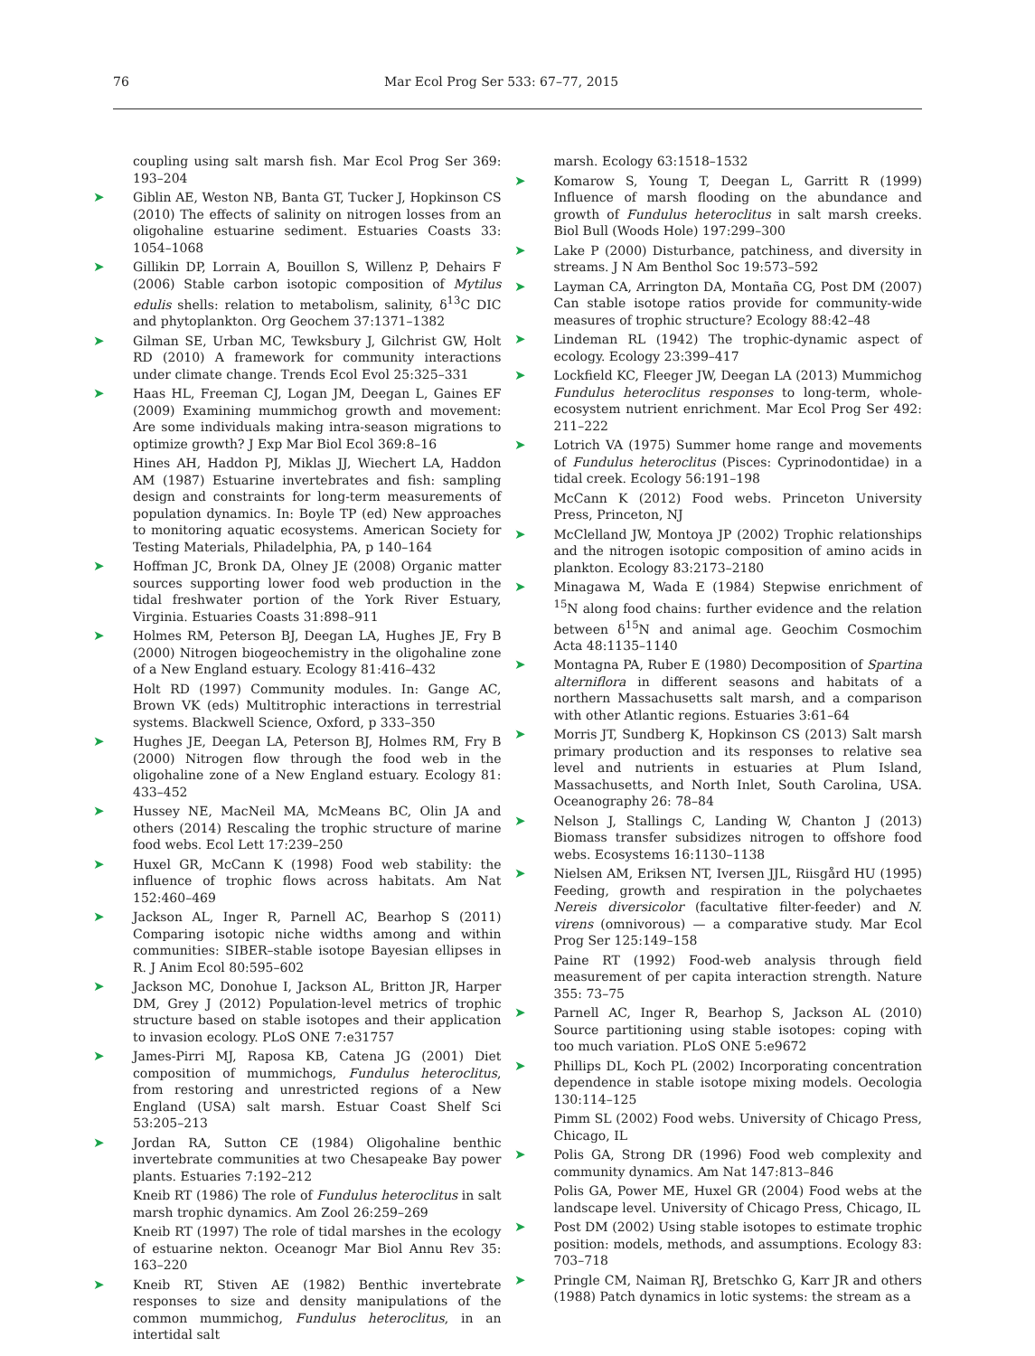76 Mar Ecol Prog Ser 533: 67–77, 2015
coupling using salt marsh fish. Mar Ecol Prog Ser 369: 193–204
➤ Giblin AE, Weston NB, Banta GT, Tucker J, Hopkinson CS (2010) The effects of salinity on nitrogen losses from an oligohaline estuarine sediment. Estuaries Coasts 33: 1054–1068
➤ Gillikin DP, Lorrain A, Bouillon S, Willenz P, Dehairs F (2006) Stable carbon isotopic composition of Mytilus edulis shells: relation to metabolism, salinity, δ<sup>13</sup>C DIC and phytoplankton. Org Geochem 37:1371–1382
➤ Gilman SE, Urban MC, Tewksbury J, Gilchrist GW, Holt RD (2010) A framework for community interactions under climate change. Trends Ecol Evol 25:325–331
➤ Haas HL, Freeman CJ, Logan JM, Deegan L, Gaines EF (2009) Examining mummichog growth and movement: Are some individuals making intra-season migrations to optimize growth? J Exp Mar Biol Ecol 369:8–16
Hines AH, Haddon PJ, Miklas JJ, Wiechert LA, Haddon AM (1987) Estuarine invertebrates and fish: sampling design and constraints for long-term measurements of population dynamics. In: Boyle TP (ed) New approaches to monitoring aquatic ecosystems. American Society for Testing Materials, Philadelphia, PA, p 140–164
➤ Hoffman JC, Bronk DA, Olney JE (2008) Organic matter sources supporting lower food web production in the tidal freshwater portion of the York River Estuary, Virginia. Estuaries Coasts 31:898–911
➤ Holmes RM, Peterson BJ, Deegan LA, Hughes JE, Fry B (2000) Nitrogen biogeochemistry in the oligohaline zone of a New England estuary. Ecology 81:416–432
Holt RD (1997) Community modules. In: Gange AC, Brown VK (eds) Multitrophic interactions in terrestrial systems. Blackwell Science, Oxford, p 333–350
➤ Hughes JE, Deegan LA, Peterson BJ, Holmes RM, Fry B (2000) Nitrogen flow through the food web in the oligohaline zone of a New England estuary. Ecology 81: 433–452
➤ Hussey NE, MacNeil MA, McMeans BC, Olin JA and others (2014) Rescaling the trophic structure of marine food webs. Ecol Lett 17:239–250
➤ Huxel GR, McCann K (1998) Food web stability: the influence of trophic flows across habitats. Am Nat 152:460–469
➤ Jackson AL, Inger R, Parnell AC, Bearhop S (2011) Comparing isotopic niche widths among and within communities: SIBER–stable isotope Bayesian ellipses in R. J Anim Ecol 80:595–602
➤ Jackson MC, Donohue I, Jackson AL, Britton JR, Harper DM, Grey J (2012) Population-level metrics of trophic structure based on stable isotopes and their application to invasion ecology. PLoS ONE 7:e31757
➤ James-Pirri MJ, Raposa KB, Catena JG (2001) Diet composition of mummichogs, Fundulus heteroclitus, from restoring and unrestricted regions of a New England (USA) salt marsh. Estuar Coast Shelf Sci 53:205–213
➤ Jordan RA, Sutton CE (1984) Oligohaline benthic invertebrate communities at two Chesapeake Bay power plants. Estuaries 7:192–212
Kneib RT (1986) The role of Fundulus heteroclitus in salt marsh trophic dynamics. Am Zool 26:259–269
Kneib RT (1997) The role of tidal marshes in the ecology of estuarine nekton. Oceanogr Mar Biol Annu Rev 35: 163–220
➤ Kneib RT, Stiven AE (1982) Benthic invertebrate responses to size and density manipulations of the common mummichog, Fundulus heteroclitus, in an intertidal salt
marsh. Ecology 63:1518–1532
➤ Komarow S, Young T, Deegan L, Garritt R (1999) Influence of marsh flooding on the abundance and growth of Fundulus heteroclitus in salt marsh creeks. Biol Bull (Woods Hole) 197:299–300
➤ Lake P (2000) Disturbance, patchiness, and diversity in streams. J N Am Benthol Soc 19:573–592
➤ Layman CA, Arrington DA, Montaña CG, Post DM (2007) Can stable isotope ratios provide for community-wide measures of trophic structure? Ecology 88:42–48
➤ Lindeman RL (1942) The trophic-dynamic aspect of ecology. Ecology 23:399–417
➤ Lockfield KC, Fleeger JW, Deegan LA (2013) Mummichog Fundulus heteroclitus responses to long-term, whole-ecosystem nutrient enrichment. Mar Ecol Prog Ser 492: 211–222
➤ Lotrich VA (1975) Summer home range and movements of Fundulus heteroclitus (Pisces: Cyprinodontidae) in a tidal creek. Ecology 56:191–198
McCann K (2012) Food webs. Princeton University Press, Princeton, NJ
➤ McClelland JW, Montoya JP (2002) Trophic relationships and the nitrogen isotopic composition of amino acids in plankton. Ecology 83:2173–2180
➤ Minagawa M, Wada E (1984) Stepwise enrichment of <sup>15</sup>N along food chains: further evidence and the relation between δ<sup>15</sup>N and animal age. Geochim Cosmochim Acta 48:1135–1140
➤ Montagna PA, Ruber E (1980) Decomposition of Spartina alterniflora in different seasons and habitats of a northern Massachusetts salt marsh, and a comparison with other Atlantic regions. Estuaries 3:61–64
➤ Morris JT, Sundberg K, Hopkinson CS (2013) Salt marsh primary production and its responses to relative sea level and nutrients in estuaries at Plum Island, Massachusetts, and North Inlet, South Carolina, USA. Oceanography 26: 78–84
➤ Nelson J, Stallings C, Landing W, Chanton J (2013) Biomass transfer subsidizes nitrogen to offshore food webs. Ecosystems 16:1130–1138
➤ Nielsen AM, Eriksen NT, Iversen JJL, Riisgård HU (1995) Feeding, growth and respiration in the polychaetes Nereis diversicolor (facultative filter-feeder) and N. virens (omnivorous) — a comparative study. Mar Ecol Prog Ser 125:149–158
Paine RT (1992) Food-web analysis through field measurement of per capita interaction strength. Nature 355: 73–75
➤ Parnell AC, Inger R, Bearhop S, Jackson AL (2010) Source partitioning using stable isotopes: coping with too much variation. PLoS ONE 5:e9672
➤ Phillips DL, Koch PL (2002) Incorporating concentration dependence in stable isotope mixing models. Oecologia 130:114–125
Pimm SL (2002) Food webs. University of Chicago Press, Chicago, IL
➤ Polis GA, Strong DR (1996) Food web complexity and community dynamics. Am Nat 147:813–846
Polis GA, Power ME, Huxel GR (2004) Food webs at the landscape level. University of Chicago Press, Chicago, IL
➤ Post DM (2002) Using stable isotopes to estimate trophic position: models, methods, and assumptions. Ecology 83: 703–718
➤ Pringle CM, Naiman RJ, Bretschko G, Karr JR and others (1988) Patch dynamics in lotic systems: the stream as a